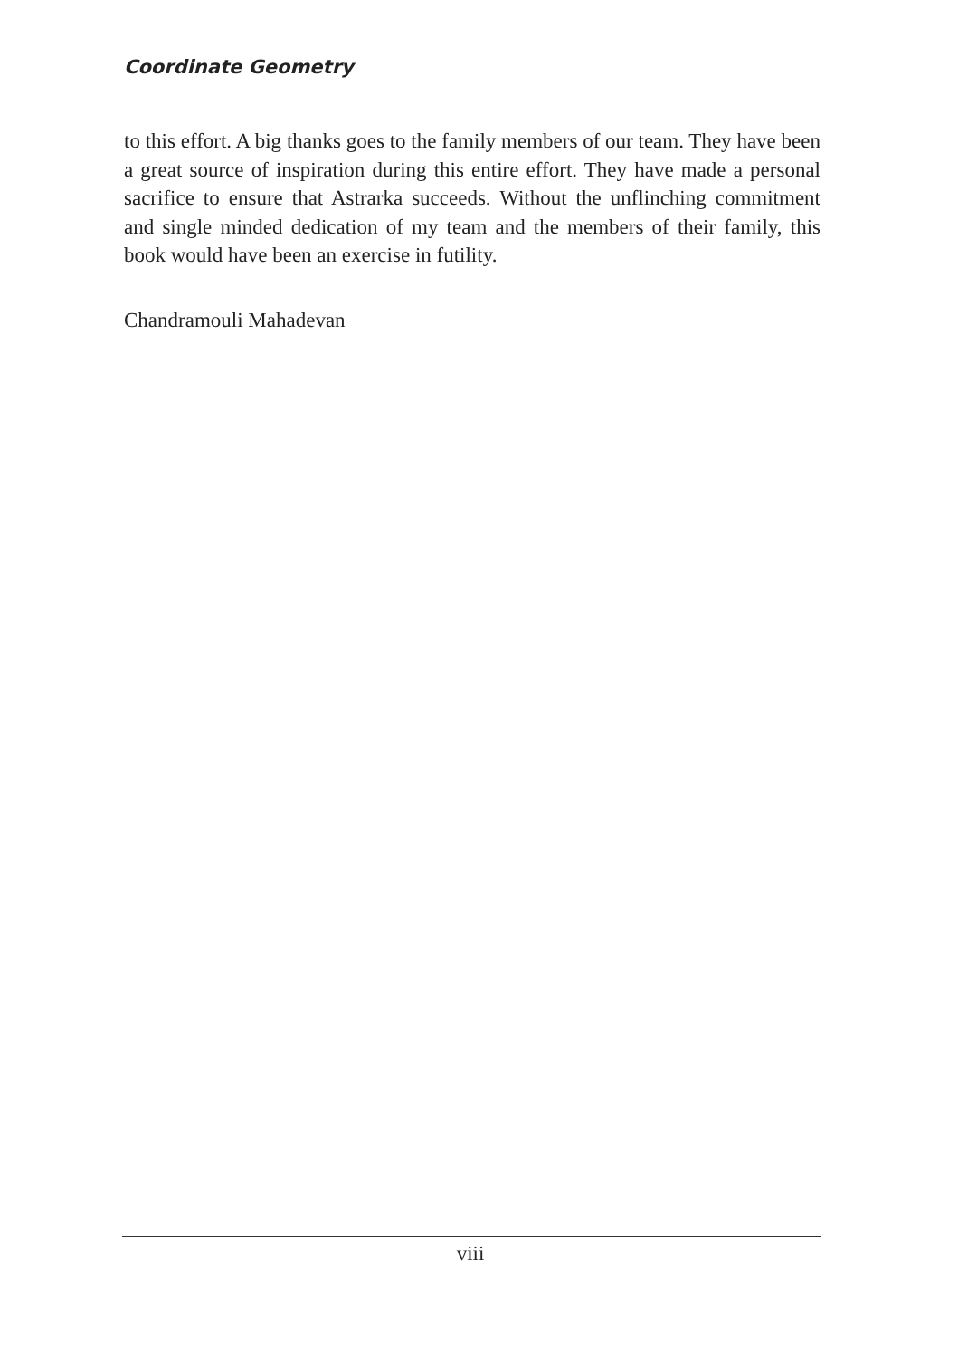Coordinate Geometry
to this effort. A big thanks goes to the family members of our team. They have been a great source of inspiration during this entire effort. They have made a personal sacrifice to ensure that Astrarka succeeds. Without the unflinching commitment and single minded dedication of my team and the members of their family, this book would have been an exercise in futility.
Chandramouli Mahadevan
viii